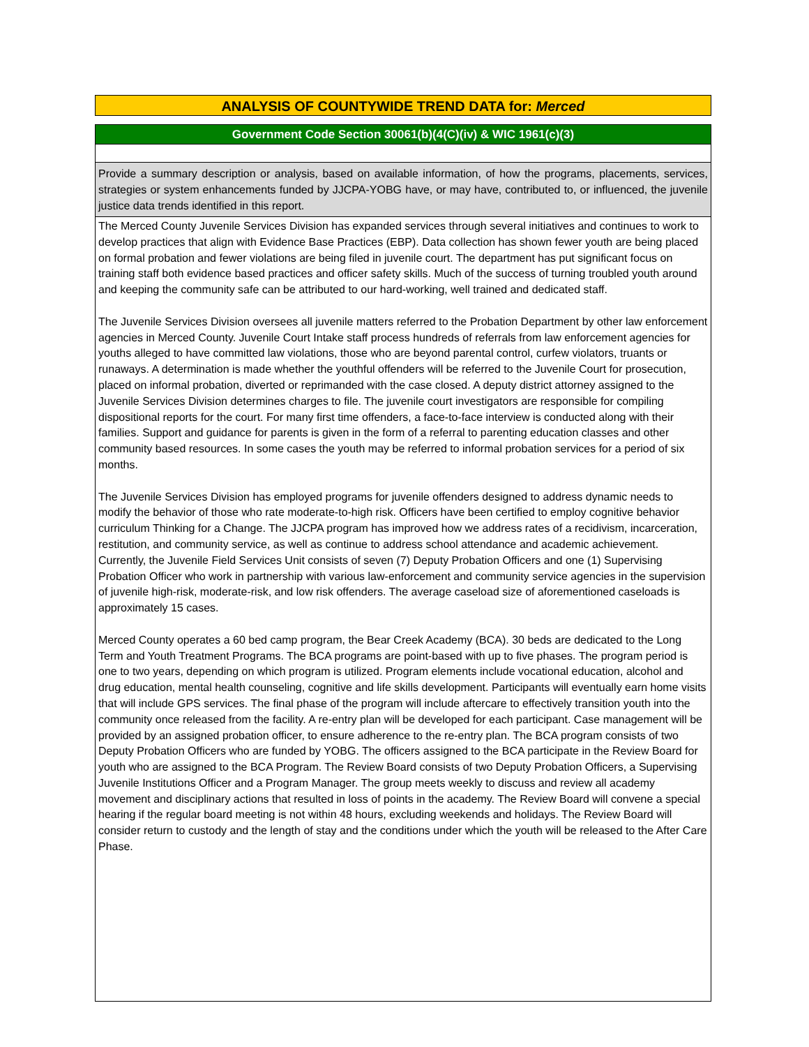ANALYSIS OF COUNTYWIDE TREND DATA for: Merced
Government Code Section 30061(b)(4(C)(iv) & WIC 1961(c)(3)
Provide a summary description or analysis, based on available information, of how the programs, placements, services, strategies or system enhancements funded by JJCPA-YOBG have, or may have, contributed to, or influenced, the juvenile justice data trends identified in this report.
The Merced County Juvenile Services Division has expanded services through several initiatives and continues to work to develop practices that align with Evidence Base Practices (EBP). Data collection has shown fewer youth are being placed on formal probation and fewer violations are being filed in juvenile court. The department has put significant focus on training staff both evidence based practices and officer safety skills. Much of the success of turning troubled youth around and keeping the community safe can be attributed to our hard-working, well trained and dedicated staff.
The Juvenile Services Division oversees all juvenile matters referred to the Probation Department by other law enforcement agencies in Merced County. Juvenile Court Intake staff process hundreds of referrals from law enforcement agencies for youths alleged to have committed law violations, those who are beyond parental control, curfew violators, truants or runaways. A determination is made whether the youthful offenders will be referred to the Juvenile Court for prosecution, placed on informal probation, diverted or reprimanded with the case closed. A deputy district attorney assigned to the Juvenile Services Division determines charges to file. The juvenile court investigators are responsible for compiling dispositional reports for the court. For many first time offenders, a face-to-face interview is conducted along with their families. Support and guidance for parents is given in the form of a referral to parenting education classes and other community based resources. In some cases the youth may be referred to informal probation services for a period of six months.
The Juvenile Services Division has employed programs for juvenile offenders designed to address dynamic needs to modify the behavior of those who rate moderate-to-high risk. Officers have been certified to employ cognitive behavior curriculum Thinking for a Change. The JJCPA program has improved how we address rates of a recidivism, incarceration, restitution, and community service, as well as continue to address school attendance and academic achievement. Currently, the Juvenile Field Services Unit consists of seven (7) Deputy Probation Officers and one (1) Supervising Probation Officer who work in partnership with various law-enforcement and community service agencies in the supervision of juvenile high-risk, moderate-risk, and low risk offenders. The average caseload size of aforementioned caseloads is approximately 15 cases.
Merced County operates a 60 bed camp program, the Bear Creek Academy (BCA). 30 beds are dedicated to the Long Term and Youth Treatment Programs. The BCA programs are point-based with up to five phases. The program period is one to two years, depending on which program is utilized. Program elements include vocational education, alcohol and drug education, mental health counseling, cognitive and life skills development. Participants will eventually earn home visits that will include GPS services. The final phase of the program will include aftercare to effectively transition youth into the community once released from the facility. A re-entry plan will be developed for each participant. Case management will be provided by an assigned probation officer, to ensure adherence to the re-entry plan. The BCA program consists of two Deputy Probation Officers who are funded by YOBG. The officers assigned to the BCA participate in the Review Board for youth who are assigned to the BCA Program. The Review Board consists of two Deputy Probation Officers, a Supervising Juvenile Institutions Officer and a Program Manager. The group meets weekly to discuss and review all academy movement and disciplinary actions that resulted in loss of points in the academy. The Review Board will convene a special hearing if the regular board meeting is not within 48 hours, excluding weekends and holidays. The Review Board will consider return to custody and the length of stay and the conditions under which the youth will be released to the After Care Phase.